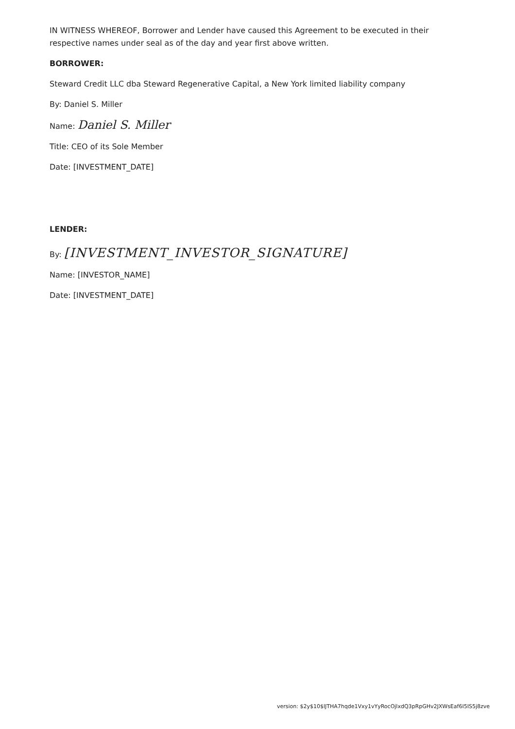IN WITNESS WHEREOF, Borrower and Lender have caused this Agreement to be executed in their respective names under seal as of the day and year first above written.
BORROWER:
Steward Credit LLC dba Steward Regenerative Capital, a New York limited liability company
By: Daniel S. Miller
Name: Daniel S. Miller
Title: CEO of its Sole Member
Date: [INVESTMENT_DATE]
LENDER:
By: [INVESTMENT_INVESTOR_SIGNATURE]
Name: [INVESTOR_NAME]
Date: [INVESTMENT_DATE]
version: $2y$10$lJTHA7hqde1Vxy1vYyRocOjlxdQ3pRpGHv2JXWsEaf6I5IS5j8zve